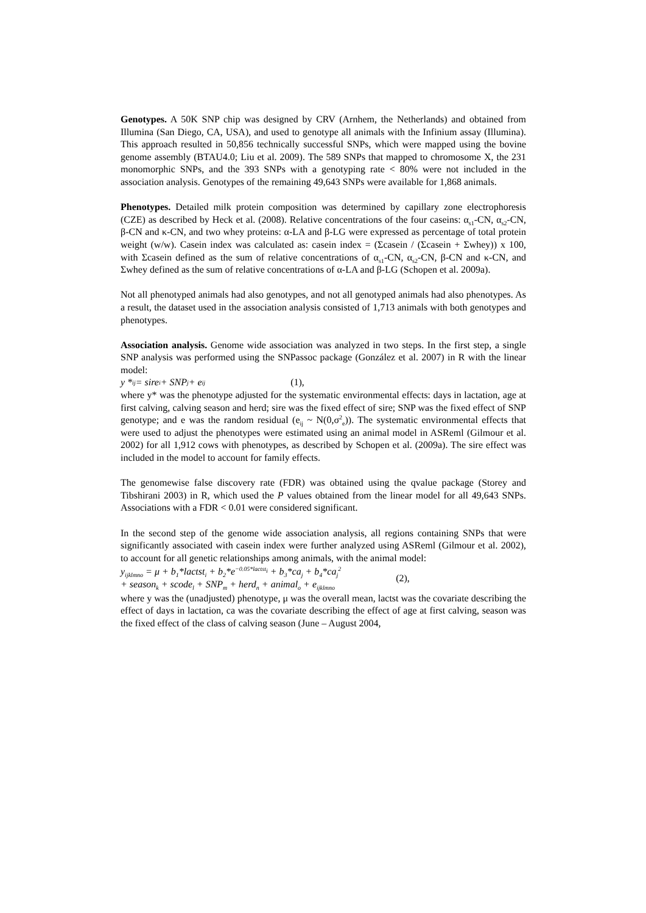Genotypes. A 50K SNP chip was designed by CRV (Arnhem, the Netherlands) and obtained from Illumina (San Diego, CA, USA), and used to genotype all animals with the Infinium assay (Illumina). This approach resulted in 50,856 technically successful SNPs, which were mapped using the bovine genome assembly (BTAU4.0; Liu et al. 2009). The 589 SNPs that mapped to chromosome X, the 231 monomorphic SNPs, and the 393 SNPs with a genotyping rate < 80% were not included in the association analysis. Genotypes of the remaining 49,643 SNPs were available for 1,868 animals.
Phenotypes. Detailed milk protein composition was determined by capillary zone electrophoresis (CZE) as described by Heck et al. (2008). Relative concentrations of the four caseins: α<sub>s1</sub>-CN, α<sub>s2</sub>-CN, β-CN and κ-CN, and two whey proteins: α-LA and β-LG were expressed as percentage of total protein weight (w/w). Casein index was calculated as: casein index = (Σcasein / (Σcasein + Σwhey)) x 100, with Σcasein defined as the sum of relative concentrations of α<sub>s1</sub>-CN, α<sub>s2</sub>-CN, β-CN and κ-CN, and Σwhey defined as the sum of relative concentrations of α-LA and β-LG (Schopen et al. 2009a).
Not all phenotyped animals had also genotypes, and not all genotyped animals had also phenotypes. As a result, the dataset used in the association analysis consisted of 1,713 animals with both genotypes and phenotypes.
Association analysis. Genome wide association was analyzed in two steps. In the first step, a single SNP analysis was performed using the SNPassoc package (González et al. 2007) in R with the linear model:
y *<sub>ij</sub> = sire<sub>i</sub> + SNP<sub>j</sub> + e<sub>ij</sub> (1),
where y* was the phenotype adjusted for the systematic environmental effects: days in lactation, age at first calving, calving season and herd; sire was the fixed effect of sire; SNP was the fixed effect of SNP genotype; and e was the random residual (e<sub>ij</sub> ~ N(0,σ<sup>2</sup><sub>e</sub>)). The systematic environmental effects that were used to adjust the phenotypes were estimated using an animal model in ASReml (Gilmour et al. 2002) for all 1,912 cows with phenotypes, as described by Schopen et al. (2009a). The sire effect was included in the model to account for family effects.
The genomewise false discovery rate (FDR) was obtained using the qvalue package (Storey and Tibshirani 2003) in R, which used the P values obtained from the linear model for all 49,643 SNPs. Associations with a FDR < 0.01 were considered significant.
In the second step of the genome wide association analysis, all regions containing SNPs that were significantly associated with casein index were further analyzed using ASReml (Gilmour et al. 2002), to account for all genetic relationships among animals, with the animal model:
y<sub>ijklmno</sub> = μ + b<sub>1</sub>*lactst<sub>i</sub> + b<sub>2</sub>*e<sup>−0.05*lactst<sub>i</sub></sup> + b<sub>3</sub>*ca<sub>j</sub> + b<sub>4</sub>*ca<sub>j</sub><sup>2</sup>
+ season<sub>k</sub> + scode<sub>l</sub> + SNP<sub>m</sub> + herd<sub>n</sub> + animal<sub>o</sub> + e<sub>ijklmno</sub>
(2),
where y was the (unadjusted) phenotype, μ was the overall mean, lactst was the covariate describing the effect of days in lactation, ca was the covariate describing the effect of age at first calving, season was the fixed effect of the class of calving season (June – August 2004,